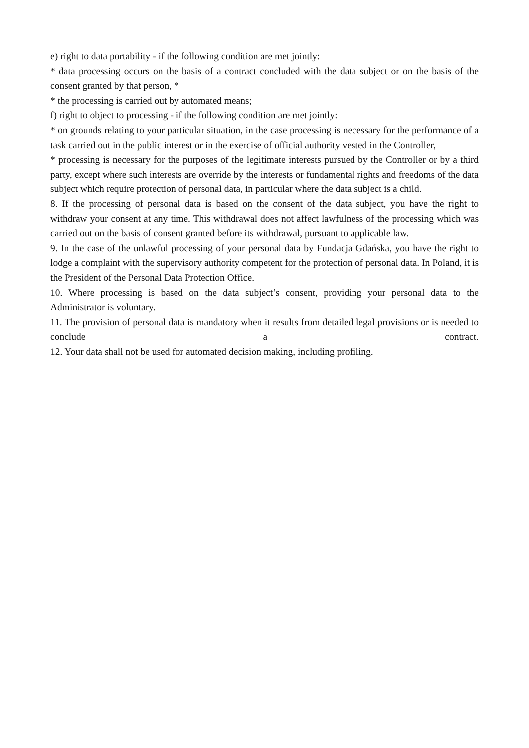e) right to data portability - if the following condition are met jointly:
* data processing occurs on the basis of a contract concluded with the data subject or on the basis of the consent granted by that person, *
* the processing is carried out by automated means;
f) right to object to processing - if the following condition are met jointly:
* on grounds relating to your particular situation, in the case processing is necessary for the performance of a task carried out in the public interest or in the exercise of official authority vested in the Controller,
* processing is necessary for the purposes of the legitimate interests pursued by the Controller or by a third party, except where such interests are override by the interests or fundamental rights and freedoms of the data subject which require protection of personal data, in particular where the data subject is a child.
8. If the processing of personal data is based on the consent of the data subject, you have the right to withdraw your consent at any time. This withdrawal does not affect lawfulness of the processing which was carried out on the basis of consent granted before its withdrawal, pursuant to applicable law.
9. In the case of the unlawful processing of your personal data by Fundacja Gdańska, you have the right to lodge a complaint with the supervisory authority competent for the protection of personal data. In Poland, it is the President of the Personal Data Protection Office.
10. Where processing is based on the data subject’s consent, providing your personal data to the Administrator is voluntary.
11. The provision of personal data is mandatory when it results from detailed legal provisions or is needed to conclude a contract.
12. Your data shall not be used for automated decision making, including profiling.